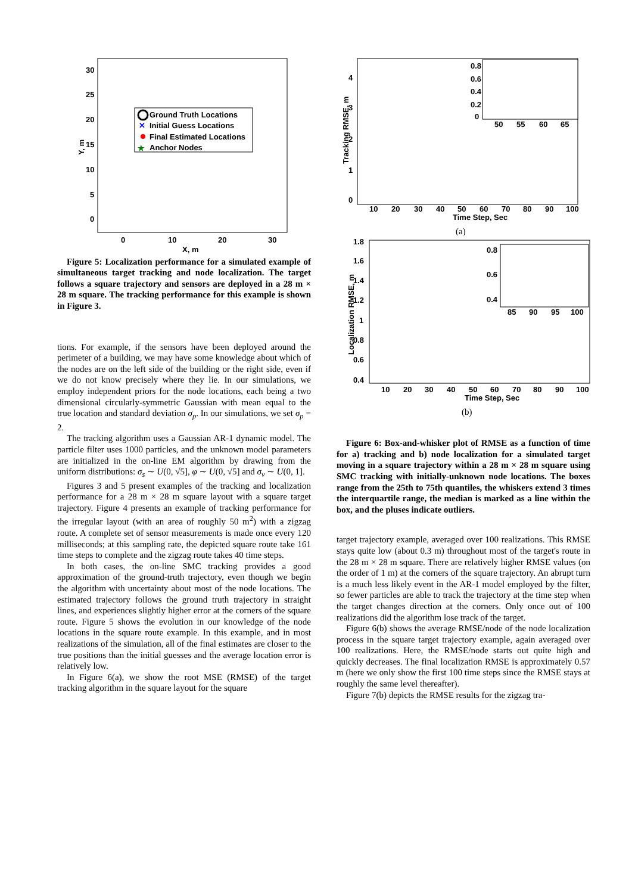30
25
20
15
10
5
0
0
10
20
30
X, m
Y, m
Ground Truth Locations
✕
Initial Guess Locations
Final Estimated Locations
★
Anchor Nodes
Figure 5: Localization performance for a simulated example of simultaneous target tracking and node localization. The target follows a square trajectory and sensors are deployed in a 28 m × 28 m square. The tracking performance for this example is shown in Figure 3.
tions. For example, if the sensors have been deployed around the perimeter of a building, we may have some knowledge about which of the nodes are on the left side of the building or the right side, even if we do not know precisely where they lie. In our simulations, we employ independent priors for the node locations, each being a two dimensional circularly-symmetric Gaussian with mean equal to the true location and standard deviation σ<sub>p</sub>. In our simulations, we set σ<sub>p</sub> = 2.
The tracking algorithm uses a Gaussian AR-1 dynamic model. The particle filter uses 1000 particles, and the unknown model parameters are initialized in the on-line EM algorithm by drawing from the uniform distributions: σ<sub>s</sub> ∼ U(0, √5], φ ∼ U(0, √5] and σ<sub>v</sub> ∼ U(0, 1].
Figures 3 and 5 present examples of the tracking and localization performance for a 28 m × 28 m square layout with a square target trajectory. Figure 4 presents an example of tracking performance for the irregular layout (with an area of roughly 50 m<sup>2</sup>) with a zigzag route. A complete set of sensor measurements is made once every 120 milliseconds; at this sampling rate, the depicted square route take 161 time steps to complete and the zigzag route takes 40 time steps.
In both cases, the on-line SMC tracking provides a good approximation of the ground-truth trajectory, even though we begin the algorithm with uncertainty about most of the node locations. The estimated trajectory follows the ground truth trajectory in straight lines, and experiences slightly higher error at the corners of the square route. Figure 5 shows the evolution in our knowledge of the node locations in the square route example. In this example, and in most realizations of the simulation, all of the final estimates are closer to the true positions than the initial guesses and the average location error is relatively low.
In Figure 6(a), we show the root MSE (RMSE) of the target tracking algorithm in the square layout for the square
4
3
2
1
0
Tracking RMSE, m
10
20
30
40
50
60
70
80
90
100
Time Step, Sec
(a)
0.8
0.6
0.4
0.2
0
50
55
60
65
1.8
1.6
1.4
1.2
1
0.8
0.6
0.4
Localization RMSE, m
10
20
30
40
50
60
70
80
90
100
Time Step, Sec
(b)
0.8
0.6
0.4
85
90
95
100
Figure 6: Box-and-whisker plot of RMSE as a function of time for a) tracking and b) node localization for a simulated target moving in a square trajectory within a 28 m × 28 m square using SMC tracking with initially-unknown node locations. The boxes range from the 25th to 75th quantiles, the whiskers extend 3 times the interquartile range, the median is marked as a line within the box, and the pluses indicate outliers.
target trajectory example, averaged over 100 realizations. This RMSE stays quite low (about 0.3 m) throughout most of the target's route in the 28 m × 28 m square. There are relatively higher RMSE values (on the order of 1 m) at the corners of the square trajectory. An abrupt turn is a much less likely event in the AR-1 model employed by the filter, so fewer particles are able to track the trajectory at the time step when the target changes direction at the corners. Only once out of 100 realizations did the algorithm lose track of the target.
Figure 6(b) shows the average RMSE/node of the node localization process in the square target trajectory example, again averaged over 100 realizations. Here, the RMSE/node starts out quite high and quickly decreases. The final localization RMSE is approximately 0.57 m (here we only show the first 100 time steps since the RMSE stays at roughly the same level thereafter).
Figure 7(b) depicts the RMSE results for the zigzag tra-